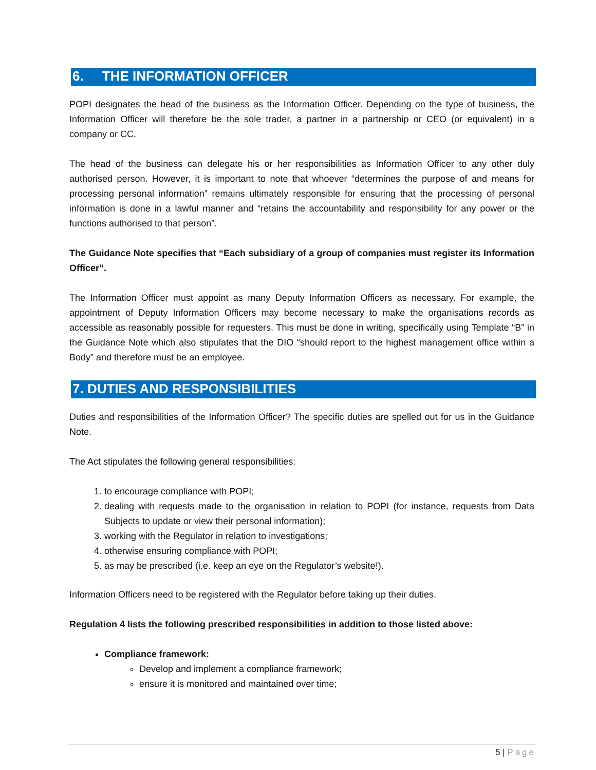6. THE INFORMATION OFFICER
POPI designates the head of the business as the Information Officer. Depending on the type of business, the Information Officer will therefore be the sole trader, a partner in a partnership or CEO (or equivalent) in a company or CC.
The head of the business can delegate his or her responsibilities as Information Officer to any other duly authorised person. However, it is important to note that whoever “determines the purpose of and means for processing personal information” remains ultimately responsible for ensuring that the processing of personal information is done in a lawful manner and “retains the accountability and responsibility for any power or the functions authorised to that person”.
The Guidance Note specifies that “Each subsidiary of a group of companies must register its Information Officer”.
The Information Officer must appoint as many Deputy Information Officers as necessary. For example, the appointment of Deputy Information Officers may become necessary to make the organisations records as accessible as reasonably possible for requesters. This must be done in writing, specifically using Template “B” in the Guidance Note which also stipulates that the DIO “should report to the highest management office within a Body” and therefore must be an employee.
7. DUTIES AND RESPONSIBILITIES
Duties and responsibilities of the Information Officer? The specific duties are spelled out for us in the Guidance Note.
The Act stipulates the following general responsibilities:
1. to encourage compliance with POPI;
2. dealing with requests made to the organisation in relation to POPI (for instance, requests from Data Subjects to update or view their personal information);
3. working with the Regulator in relation to investigations;
4. otherwise ensuring compliance with POPI;
5. as may be prescribed (i.e. keep an eye on the Regulator’s website!).
Information Officers need to be registered with the Regulator before taking up their duties.
Regulation 4 lists the following prescribed responsibilities in addition to those listed above:
Compliance framework:
Develop and implement a compliance framework;
ensure it is monitored and maintained over time;
5 | Page